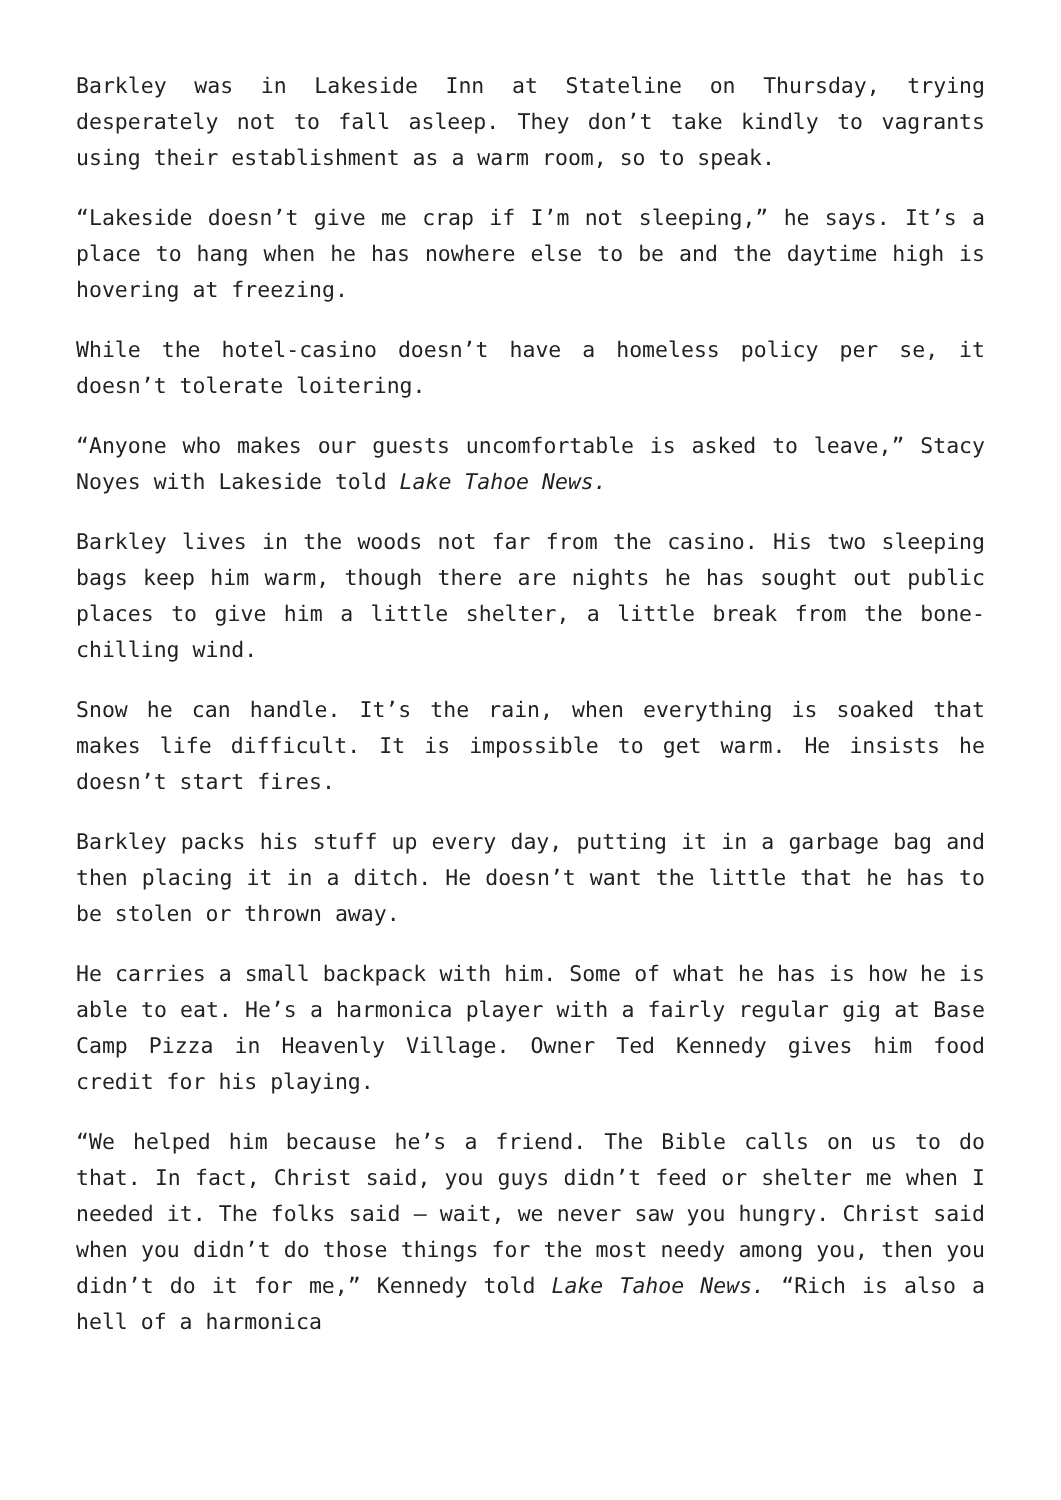Barkley was in Lakeside Inn at Stateline on Thursday, trying desperately not to fall asleep. They don’t take kindly to vagrants using their establishment as a warm room, so to speak.
“Lakeside doesn’t give me crap if I’m not sleeping,” he says. It’s a place to hang when he has nowhere else to be and the daytime high is hovering at freezing.
While the hotel-casino doesn’t have a homeless policy per se, it doesn’t tolerate loitering.
“Anyone who makes our guests uncomfortable is asked to leave,” Stacy Noyes with Lakeside told Lake Tahoe News.
Barkley lives in the woods not far from the casino. His two sleeping bags keep him warm, though there are nights he has sought out public places to give him a little shelter, a little break from the bone-chilling wind.
Snow he can handle. It’s the rain, when everything is soaked that makes life difficult. It is impossible to get warm. He insists he doesn’t start fires.
Barkley packs his stuff up every day, putting it in a garbage bag and then placing it in a ditch. He doesn’t want the little that he has to be stolen or thrown away.
He carries a small backpack with him. Some of what he has is how he is able to eat. He’s a harmonica player with a fairly regular gig at Base Camp Pizza in Heavenly Village. Owner Ted Kennedy gives him food credit for his playing.
“We helped him because he’s a friend. The Bible calls on us to do that. In fact, Christ said, you guys didn’t feed or shelter me when I needed it. The folks said – wait, we never saw you hungry. Christ said when you didn’t do those things for the most needy among you, then you didn’t do it for me,” Kennedy told Lake Tahoe News. “Rich is also a hell of a harmonica